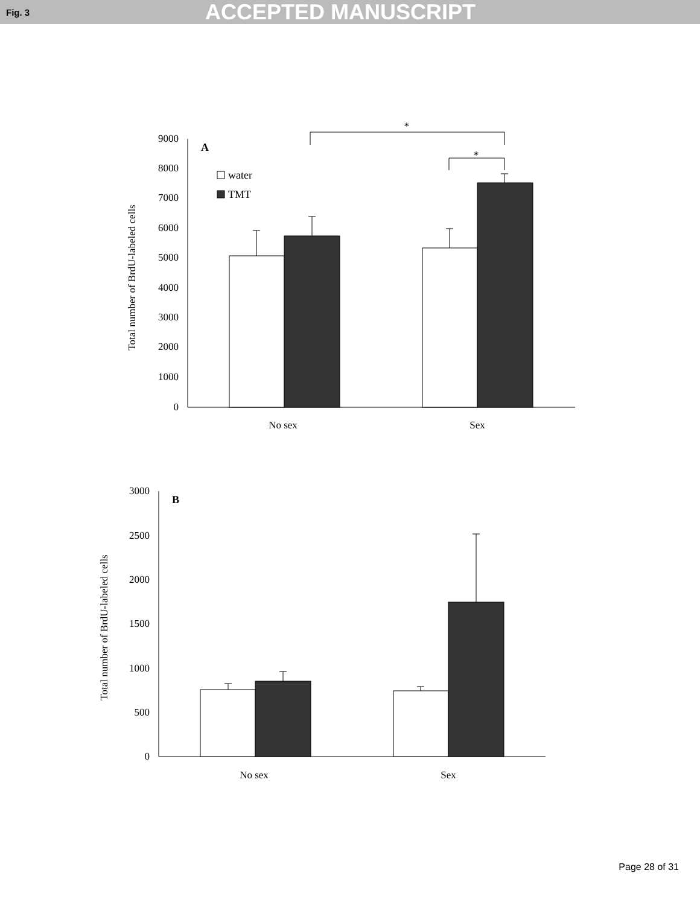Fig. 3 ACCEPTED MANUSCRIPT
9000
8000
7000
6000
5000
4000
3000
2000
1000
0
Total number of BrdU-labeled cells
A
water
TMT
*
*
No sex
Sex
3000
2500
2000
1500
1000
500
0
Total number of BrdU-labeled cells
B
No sex
Sex
Page 28 of 31